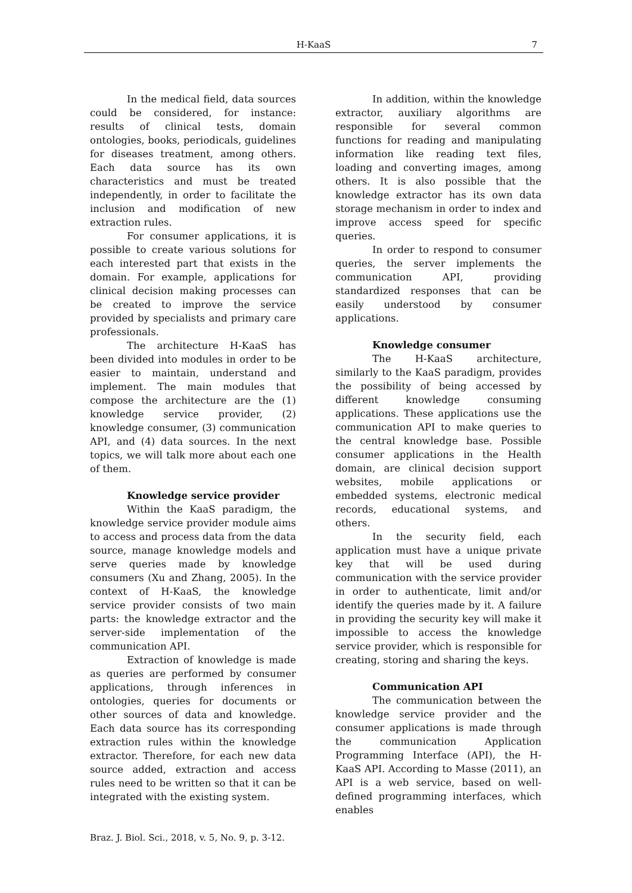H-KaaS 7
In the medical field, data sources could be considered, for instance: results of clinical tests, domain ontologies, books, periodicals, guidelines for diseases treatment, among others. Each data source has its own characteristics and must be treated independently, in order to facilitate the inclusion and modification of new extraction rules.
For consumer applications, it is possible to create various solutions for each interested part that exists in the domain. For example, applications for clinical decision making processes can be created to improve the service provided by specialists and primary care professionals.
The architecture H-KaaS has been divided into modules in order to be easier to maintain, understand and implement. The main modules that compose the architecture are the (1) knowledge service provider, (2) knowledge consumer, (3) communication API, and (4) data sources. In the next topics, we will talk more about each one of them.
Knowledge service provider
Within the KaaS paradigm, the knowledge service provider module aims to access and process data from the data source, manage knowledge models and serve queries made by knowledge consumers (Xu and Zhang, 2005). In the context of H-KaaS, the knowledge service provider consists of two main parts: the knowledge extractor and the server-side implementation of the communication API.
Extraction of knowledge is made as queries are performed by consumer applications, through inferences in ontologies, queries for documents or other sources of data and knowledge. Each data source has its corresponding extraction rules within the knowledge extractor. Therefore, for each new data source added, extraction and access rules need to be written so that it can be integrated with the existing system.
In addition, within the knowledge extractor, auxiliary algorithms are responsible for several common functions for reading and manipulating information like reading text files, loading and converting images, among others. It is also possible that the knowledge extractor has its own data storage mechanism in order to index and improve access speed for specific queries.
In order to respond to consumer queries, the server implements the communication API, providing standardized responses that can be easily understood by consumer applications.
Knowledge consumer
The H-KaaS architecture, similarly to the KaaS paradigm, provides the possibility of being accessed by different knowledge consuming applications. These applications use the communication API to make queries to the central knowledge base. Possible consumer applications in the Health domain, are clinical decision support websites, mobile applications or embedded systems, electronic medical records, educational systems, and others.
In the security field, each application must have a unique private key that will be used during communication with the service provider in order to authenticate, limit and/or identify the queries made by it. A failure in providing the security key will make it impossible to access the knowledge service provider, which is responsible for creating, storing and sharing the keys.
Communication API
The communication between the knowledge service provider and the consumer applications is made through the communication Application Programming Interface (API), the H-KaaS API. According to Masse (2011), an API is a web service, based on well-defined programming interfaces, which enables
Braz. J. Biol. Sci., 2018, v. 5, No. 9, p. 3-12.